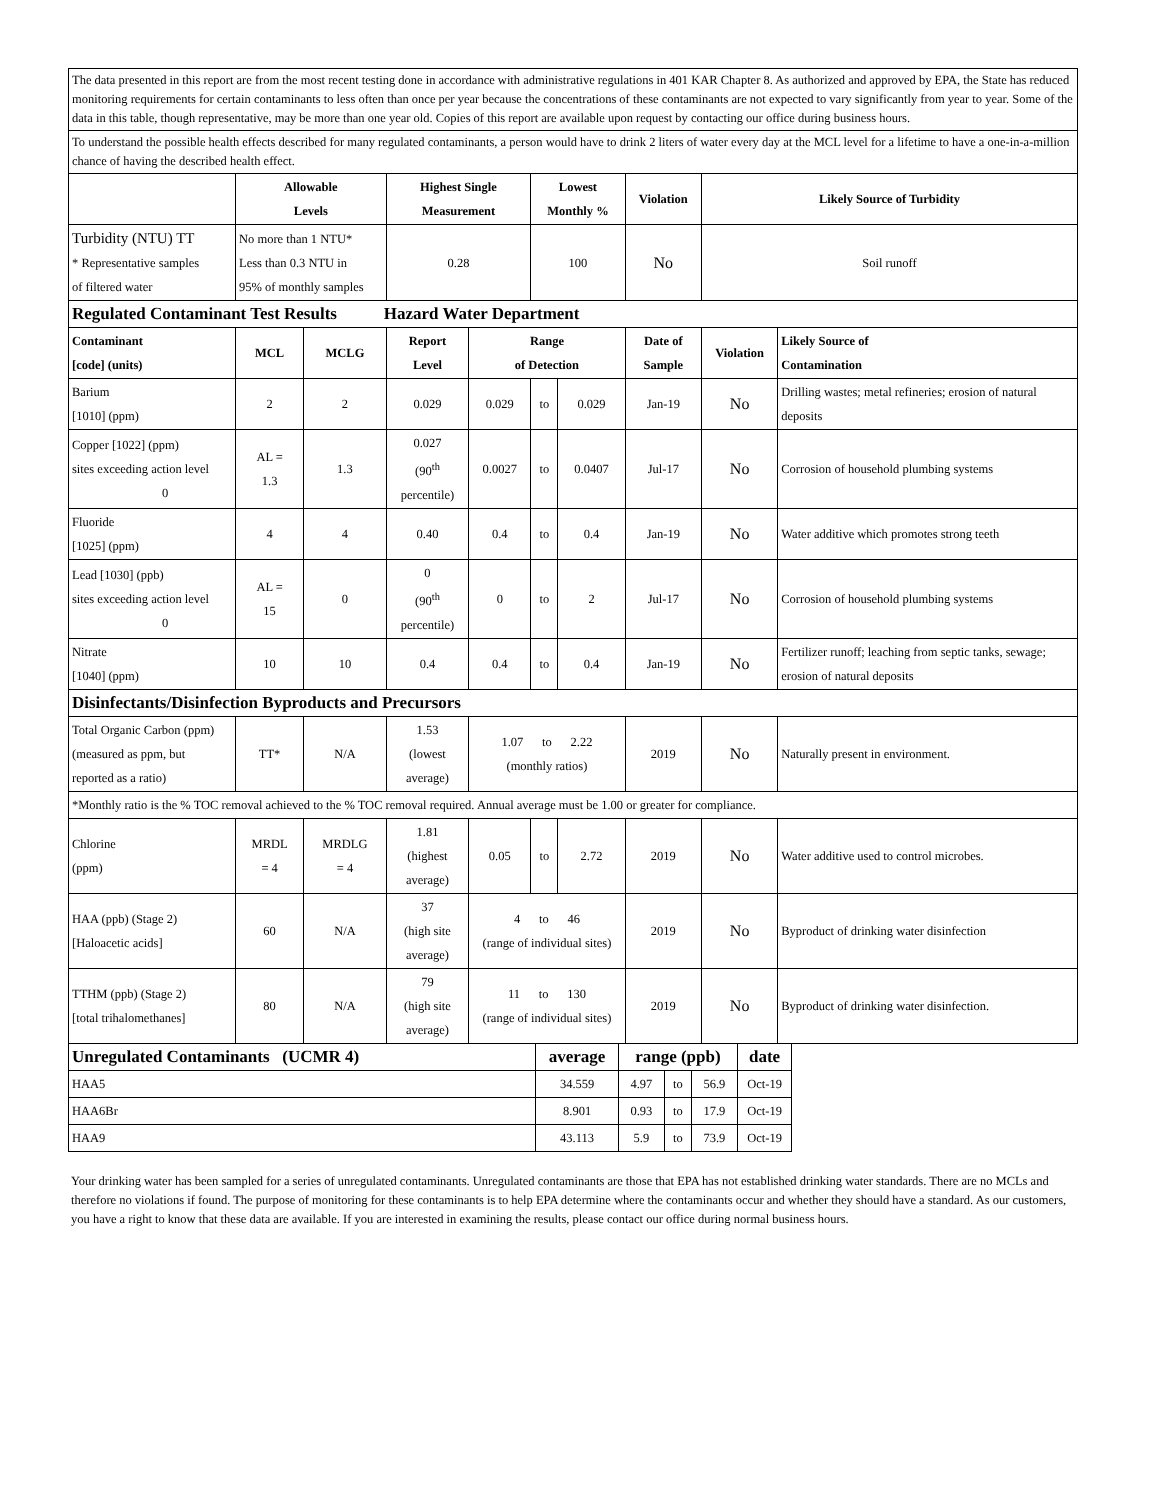| The data presented in this report are from the most recent testing done in accordance with administrative regulations in 401 KAR Chapter 8. As authorized and approved by EPA, the State has reduced monitoring requirements for certain contaminants to less often than once per year because the concentrations of these contaminants are not expected to vary significantly from year to year. Some of the data in this table, though representative, may be more than one year old. Copies of this report are available upon request by contacting our office during business hours. | | | | | | | | | |
| To understand the possible health effects described for many regulated contaminants, a person would have to drink 2 liters of water every day at the MCL level for a lifetime to have a one-in-a-million chance of having the described health effect. | | | | | | | | | |
| | Allowable Levels | | Highest Single Measurement | | Lowest Monthly % | | Violation | Likely Source of Turbidity | |
| Turbidity (NTU) TT * Representative samples of filtered water | No more than 1 NTU* Less than 0.3 NTU in 95% of monthly samples | | 0.28 | | 100 | | No | Soil runoff | |
| Regulated Contaminant Test Results Hazard Water Department | | | | | | | | | |
| Contaminant [code] (units) | MCL | MCLG | Report Level | Range of Detection | | | Date of Sample | Violation | Likely Source of Contamination |
| Barium [1010] (ppm) | 2 | 2 | 0.029 | 0.029 | to | 0.029 | Jan-19 | No | Drilling wastes; metal refineries; erosion of natural deposits |
| Copper [1022] (ppm) sites exceeding action level 0 | AL = 1.3 | 1.3 | 0.027 (90<sup>th</sup> percentile) | 0.0027 | to | 0.0407 | Jul-17 | No | Corrosion of household plumbing systems |
| Fluoride [1025] (ppm) | 4 | 4 | 0.40 | 0.4 | to | 0.4 | Jan-19 | No | Water additive which promotes strong teeth |
| Lead [1030] (ppb) sites exceeding action level 0 | AL = 15 | 0 | 0 (90<sup>th</sup> percentile) | 0 | to | 2 | Jul-17 | No | Corrosion of household plumbing systems |
| Nitrate [1040] (ppm) | 10 | 10 | 0.4 | 0.4 | to | 0.4 | Jan-19 | No | Fertilizer runoff; leaching from septic tanks, sewage; erosion of natural deposits |
| Disinfectants/Disinfection Byproducts and Precursors | | | | | | | | | |
| Total Organic Carbon (ppm) (measured as ppm, but reported as a ratio) | TT* | N/A | 1.53 (lowest average) | 1.07 to 2.22 (monthly ratios) | | | 2019 | No | Naturally present in environment. |
| *Monthly ratio is the % TOC removal achieved to the % TOC removal required. Annual average must be 1.00 or greater for compliance. | | | | | | | | | |
| Chlorine (ppm) | MRDL = 4 | MRDLG = 4 | 1.81 (highest average) | 0.05 | to | 2.72 | 2019 | No | Water additive used to control microbes. |
| HAA (ppb) (Stage 2) [Haloacetic acids] | 60 | N/A | 37 (high site average) | 4 to 46 (range of individual sites) | | | 2019 | No | Byproduct of drinking water disinfection |
| TTHM (ppb) (Stage 2) [total trihalomethanes] | 80 | N/A | 79 (high site average) | 11 to 130 (range of individual sites) | | | 2019 | No | Byproduct of drinking water disinfection. |
| Unregulated Contaminants (UCMR 4) | average | range (ppb) | | | date |
| HAA5 | 34.559 | 4.97 | to | 56.9 | Oct-19 |
| HAA6Br | 8.901 | 0.93 | to | 17.9 | Oct-19 |
| HAA9 | 43.113 | 5.9 | to | 73.9 | Oct-19 |
Your drinking water has been sampled for a series of unregulated contaminants. Unregulated contaminants are those that EPA has not established drinking water standards. There are no MCLs and therefore no violations if found. The purpose of monitoring for these contaminants is to help EPA determine where the contaminants occur and whether they should have a standard. As our customers, you have a right to know that these data are available. If you are interested in examining the results, please contact our office during normal business hours.